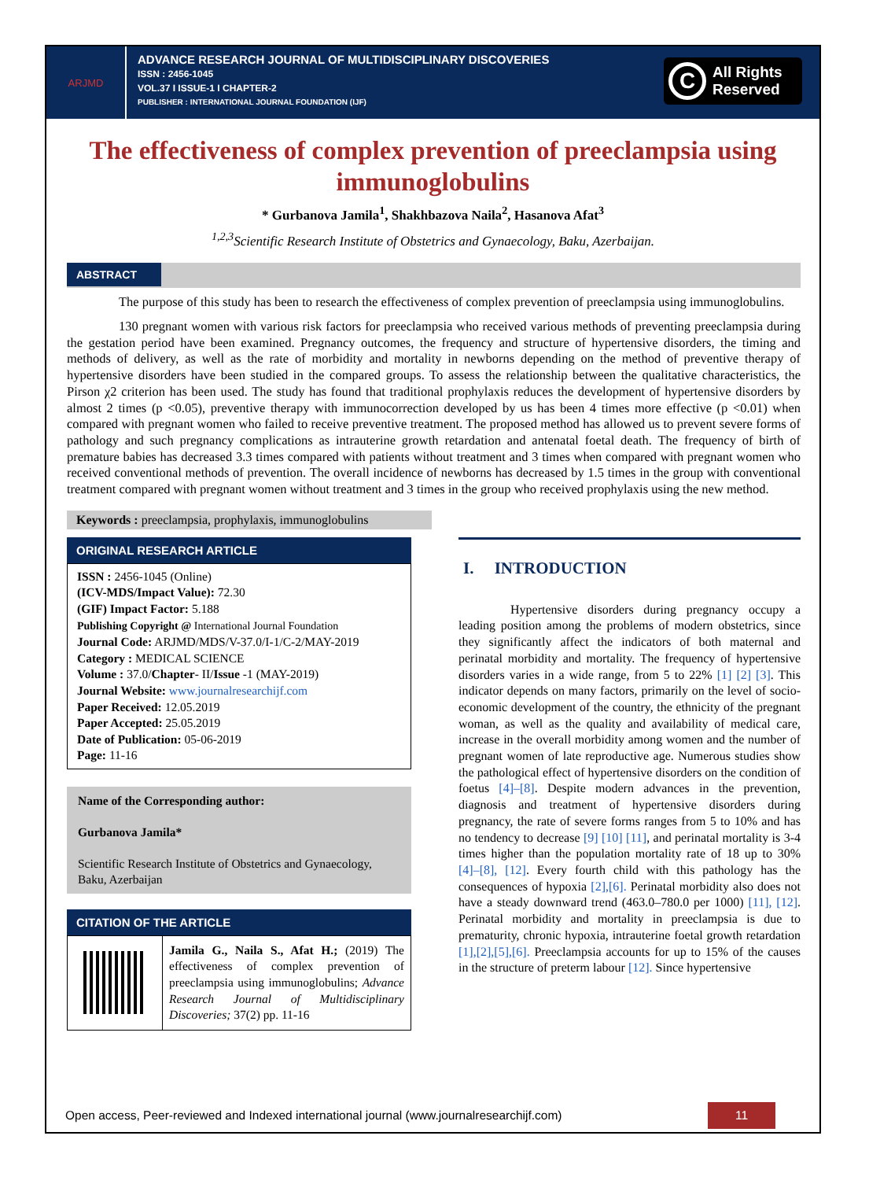ARJMD
ADVANCE RESEARCH JOURNAL OF MULTIDISCIPLINARY DISCOVERIES
ISSN : 2456-1045
VOL.37 I ISSUE-1 I CHAPTER-2
PUBLISHER : INTERNATIONAL JOURNAL FOUNDATION (IJF)
C
All Rights
Reserved
The effectiveness of complex prevention of preeclampsia using immunoglobulins
* Gurbanova Jamila<sup>1</sup>, Shakhbazova Naila<sup>2</sup>, Hasanova Afat<sup>3</sup>
<sup>1,2,3</sup>Scientific Research Institute of Obstetrics and Gynaecology, Baku, Azerbaijan.
ABSTRACT
The purpose of this study has been to research the effectiveness of complex prevention of preeclampsia using immunoglobulins.
130 pregnant women with various risk factors for preeclampsia who received various methods of preventing preeclampsia during the gestation period have been examined. Pregnancy outcomes, the frequency and structure of hypertensive disorders, the timing and methods of delivery, as well as the rate of morbidity and mortality in newborns depending on the method of preventive therapy of hypertensive disorders have been studied in the compared groups. To assess the relationship between the qualitative characteristics, the Pirson χ2 criterion has been used. The study has found that traditional prophylaxis reduces the development of hypertensive disorders by almost 2 times (p <0.05), preventive therapy with immunocorrection developed by us has been 4 times more effective (p <0.01) when compared with pregnant women who failed to receive preventive treatment. The proposed method has allowed us to prevent severe forms of pathology and such pregnancy complications as intrauterine growth retardation and antenatal foetal death. The frequency of birth of premature babies has decreased 3.3 times compared with patients without treatment and 3 times when compared with pregnant women who received conventional methods of prevention. The overall incidence of newborns has decreased by 1.5 times in the group with conventional treatment compared with pregnant women without treatment and 3 times in the group who received prophylaxis using the new method.
Keywords : preeclampsia, prophylaxis, immunoglobulins
ORIGINAL RESEARCH ARTICLE
ISSN : 2456-1045 (Online)
(ICV-MDS/Impact Value): 72.30
(GIF) Impact Factor: 5.188
Publishing Copyright @ International Journal Foundation
Journal Code: ARJMD/MDS/V-37.0/I-1/C-2/MAY-2019
Category : MEDICAL SCIENCE
Volume : 37.0/Chapter- II/Issue -1 (MAY-2019)
Journal Website: www.journalresearchijf.com
Paper Received: 12.05.2019
Paper Accepted: 25.05.2019
Date of Publication: 05-06-2019
Page: 11-16
Name of the Corresponding author:
Gurbanova Jamila*
Scientific Research Institute of Obstetrics and Gynaecology, Baku, Azerbaijan
CITATION OF THE ARTICLE
Jamila G., Naila S., Afat H.; (2019) The effectiveness of complex prevention of preeclampsia using immunoglobulins; Advance Research Journal of Multidisciplinary Discoveries; 37(2) pp. 11-16
I. INTRODUCTION
Hypertensive disorders during pregnancy occupy a leading position among the problems of modern obstetrics, since they significantly affect the indicators of both maternal and perinatal morbidity and mortality. The frequency of hypertensive disorders varies in a wide range, from 5 to 22% [1] [2] [3]. This indicator depends on many factors, primarily on the level of socio-economic development of the country, the ethnicity of the pregnant woman, as well as the quality and availability of medical care, increase in the overall morbidity among women and the number of pregnant women of late reproductive age. Numerous studies show the pathological effect of hypertensive disorders on the condition of foetus [4]–[8]. Despite modern advances in the prevention, diagnosis and treatment of hypertensive disorders during pregnancy, the rate of severe forms ranges from 5 to 10% and has no tendency to decrease [9] [10] [11], and perinatal mortality is 3-4 times higher than the population mortality rate of 18 up to 30% [4]–[8], [12]. Every fourth child with this pathology has the consequences of hypoxia [2],[6]. Perinatal morbidity also does not have a steady downward trend (463.0–780.0 per 1000) [11], [12]. Perinatal morbidity and mortality in preeclampsia is due to prematurity, chronic hypoxia, intrauterine foetal growth retardation [1],[2],[5],[6]. Preeclampsia accounts for up to 15% of the causes in the structure of preterm labour [12]. Since hypertensive
Open access, Peer-reviewed and Indexed international journal (www.journalresearchijf.com) 11